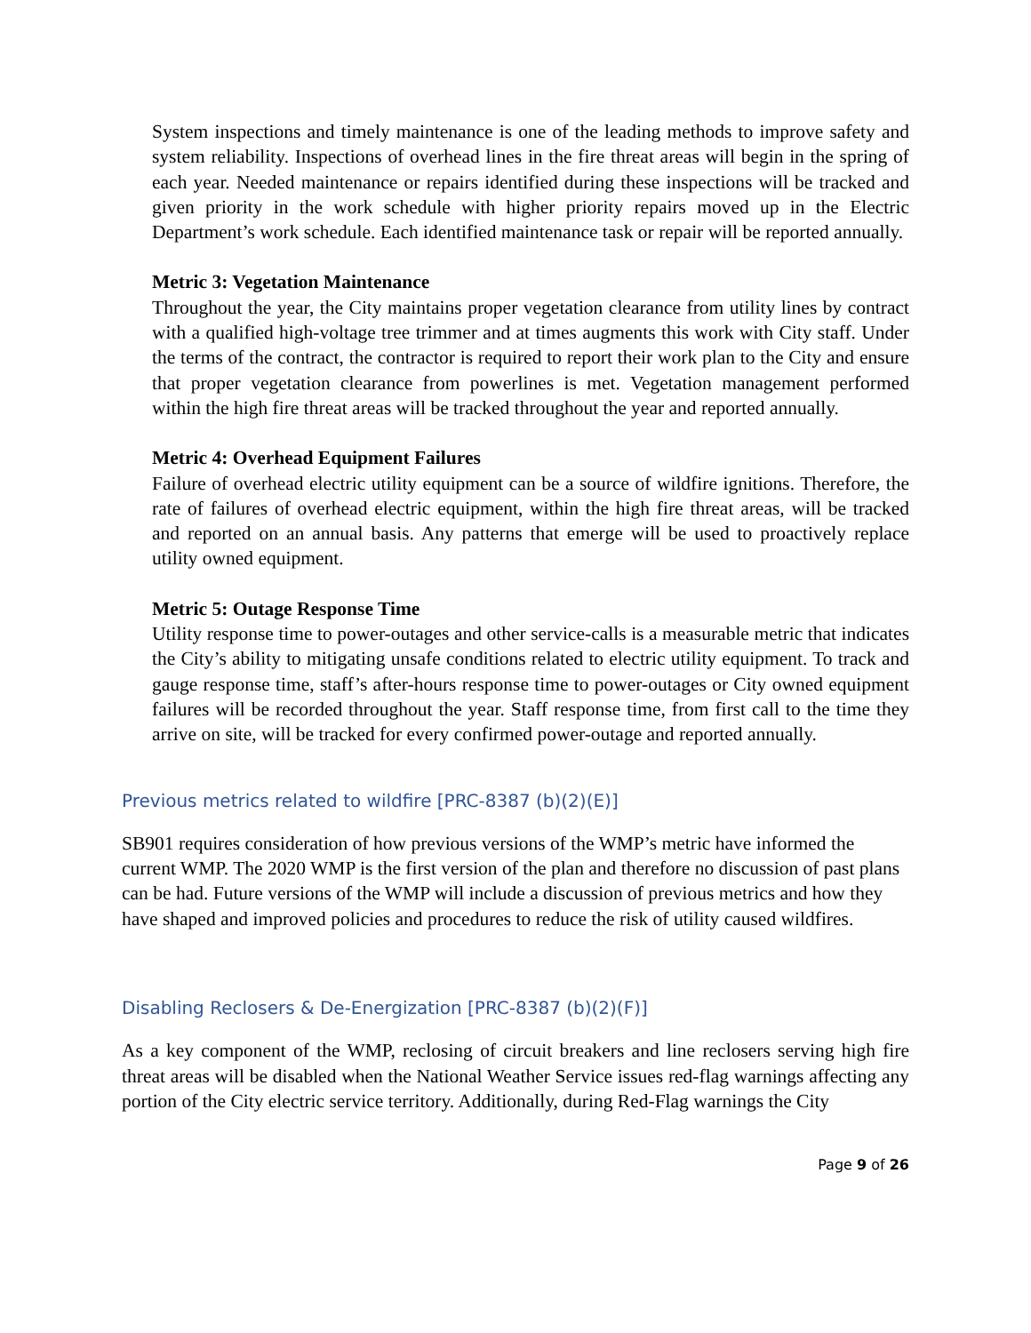System inspections and timely maintenance is one of the leading methods to improve safety and system reliability. Inspections of overhead lines in the fire threat areas will begin in the spring of each year. Needed maintenance or repairs identified during these inspections will be tracked and given priority in the work schedule with higher priority repairs moved up in the Electric Department’s work schedule. Each identified maintenance task or repair will be reported annually.
Metric 3: Vegetation Maintenance
Throughout the year, the City maintains proper vegetation clearance from utility lines by contract with a qualified high-voltage tree trimmer and at times augments this work with City staff. Under the terms of the contract, the contractor is required to report their work plan to the City and ensure that proper vegetation clearance from powerlines is met. Vegetation management performed within the high fire threat areas will be tracked throughout the year and reported annually.
Metric 4: Overhead Equipment Failures
Failure of overhead electric utility equipment can be a source of wildfire ignitions. Therefore, the rate of failures of overhead electric equipment, within the high fire threat areas, will be tracked and reported on an annual basis. Any patterns that emerge will be used to proactively replace utility owned equipment.
Metric 5: Outage Response Time
Utility response time to power-outages and other service-calls is a measurable metric that indicates the City’s ability to mitigating unsafe conditions related to electric utility equipment. To track and gauge response time, staff’s after-hours response time to power-outages or City owned equipment failures will be recorded throughout the year. Staff response time, from first call to the time they arrive on site, will be tracked for every confirmed power-outage and reported annually.
Previous metrics related to wildfire [PRC-8387 (b)(2)(E)]
SB901 requires consideration of how previous versions of the WMP’s metric have informed the current WMP. The 2020 WMP is the first version of the plan and therefore no discussion of past plans can be had. Future versions of the WMP will include a discussion of previous metrics and how they have shaped and improved policies and procedures to reduce the risk of utility caused wildfires.
Disabling Reclosers & De-Energization [PRC-8387 (b)(2)(F)]
As a key component of the WMP, reclosing of circuit breakers and line reclosers serving high fire threat areas will be disabled when the National Weather Service issues red-flag warnings affecting any portion of the City electric service territory. Additionally, during Red-Flag warnings the City
Page 9 of 26